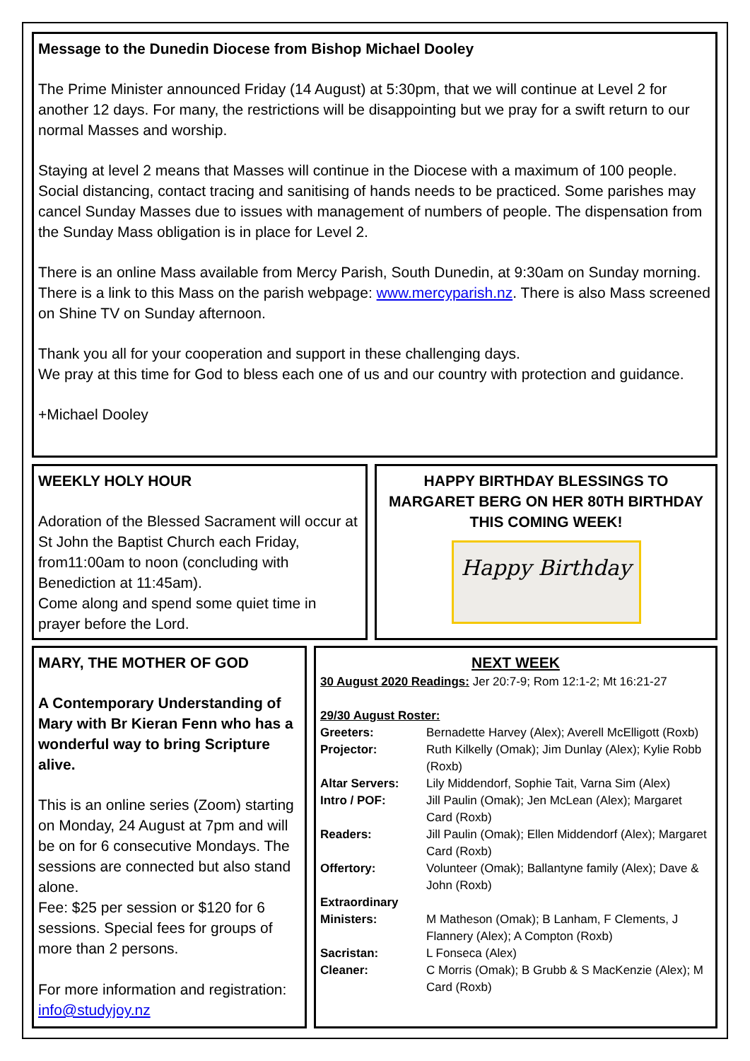Message to the Dunedin Diocese from Bishop Michael Dooley
The Prime Minister announced Friday (14 August) at 5:30pm, that we will continue at Level 2 for another 12 days. For many, the restrictions will be disappointing but we pray for a swift return to our normal Masses and worship.
Staying at level 2 means that Masses will continue in the Diocese with a maximum of 100 people. Social distancing, contact tracing and sanitising of hands needs to be practiced. Some parishes may cancel Sunday Masses due to issues with management of numbers of people. The dispensation from the Sunday Mass obligation is in place for Level 2.
There is an online Mass available from Mercy Parish, South Dunedin, at 9:30am on Sunday morning. There is a link to this Mass on the parish webpage: www.mercyparish.nz. There is also Mass screened on Shine TV on Sunday afternoon.
Thank you all for your cooperation and support in these challenging days.
We pray at this time for God to bless each one of us and our country with protection and guidance.
+Michael Dooley
WEEKLY HOLY HOUR
Adoration of the Blessed Sacrament will occur at St John the Baptist Church each Friday, from11:00am to noon (concluding with Benediction at 11:45am).
Come along and spend some quiet time in prayer before the Lord.
HAPPY BIRTHDAY BLESSINGS TO MARGARET BERG ON HER 80TH BIRTHDAY THIS COMING WEEK!
Happy Birthday
MARY, THE MOTHER OF GOD
A Contemporary Understanding of Mary with Br Kieran Fenn who has a wonderful way to bring Scripture alive.
This is an online series (Zoom) starting on Monday, 24 August at 7pm and will be on for 6 consecutive Mondays. The sessions are connected but also stand alone.
Fee: $25 per session or $120 for 6 sessions. Special fees for groups of more than 2 persons.
For more information and registration: info@studyjoy.nz
NEXT WEEK
30 August 2020 Readings: Jer 20:7-9; Rom 12:1-2; Mt 16:21-27
29/30 August Roster:
| Greeters: | Bernadette Harvey (Alex); Averell McElligott (Roxb) |
| Projector: | Ruth Kilkelly (Omak); Jim Dunlay (Alex); Kylie Robb (Roxb) |
| Altar Servers: | Lily Middendorf, Sophie Tait, Varna Sim (Alex) |
| Intro / POF: | Jill Paulin (Omak); Jen McLean (Alex); Margaret Card (Roxb) |
| Readers: | Jill Paulin (Omak); Ellen Middendorf (Alex); Margaret Card (Roxb) |
| Offertory: | Volunteer (Omak); Ballantyne family (Alex); Dave & John (Roxb) |
| Extraordinary Ministers: | M Matheson (Omak); B Lanham, F Clements, J Flannery (Alex); A Compton (Roxb) |
| Sacristan: | L Fonseca (Alex) |
| Cleaner: | C Morris (Omak); B Grubb & S MacKenzie (Alex); M Card (Roxb) |